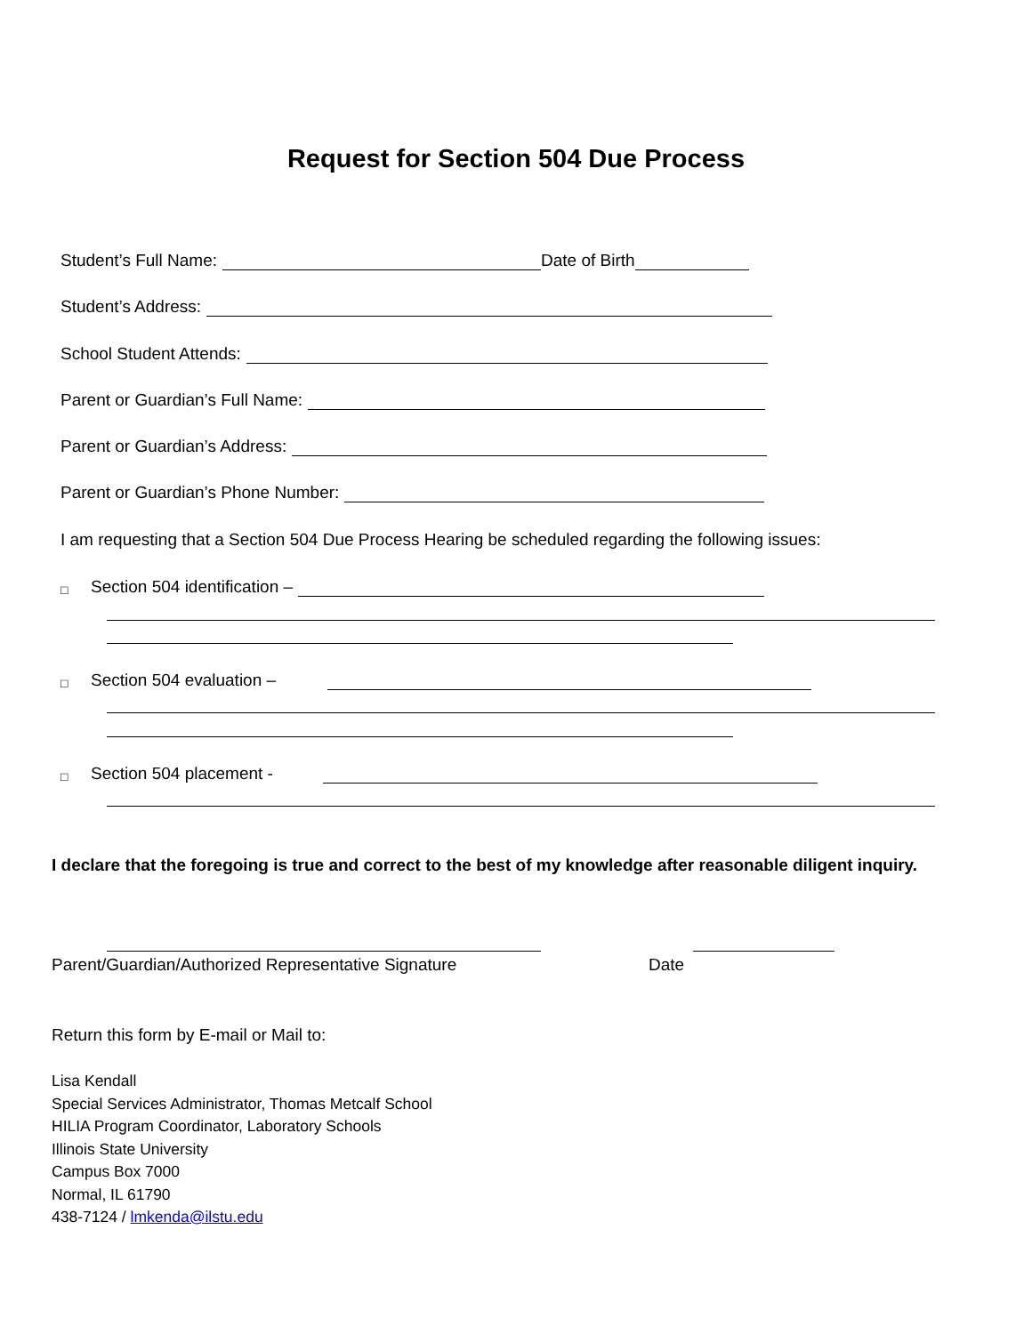Request for Section 504 Due Process
Student’s Full Name: Date of Birth
Student’s Address:
School Student Attends:
Parent or Guardian’s Full Name:
Parent or Guardian’s Address:
Parent or Guardian’s Phone Number:
I am requesting that a Section 504 Due Process Hearing be scheduled regarding the following issues:
□ Section 504 identification –
□ Section 504 evaluation –
□ Section 504 placement -
I declare that the foregoing is true and correct to the best of my knowledge after reasonable diligent inquiry.
Parent/Guardian/Authorized Representative Signature
Date
Return this form by E-mail or Mail to:
Lisa Kendall
Special Services Administrator, Thomas Metcalf School
HILIA Program Coordinator, Laboratory Schools
Illinois State University
Campus Box 7000
Normal, IL 61790
438-7124 / lmkenda@ilstu.edu